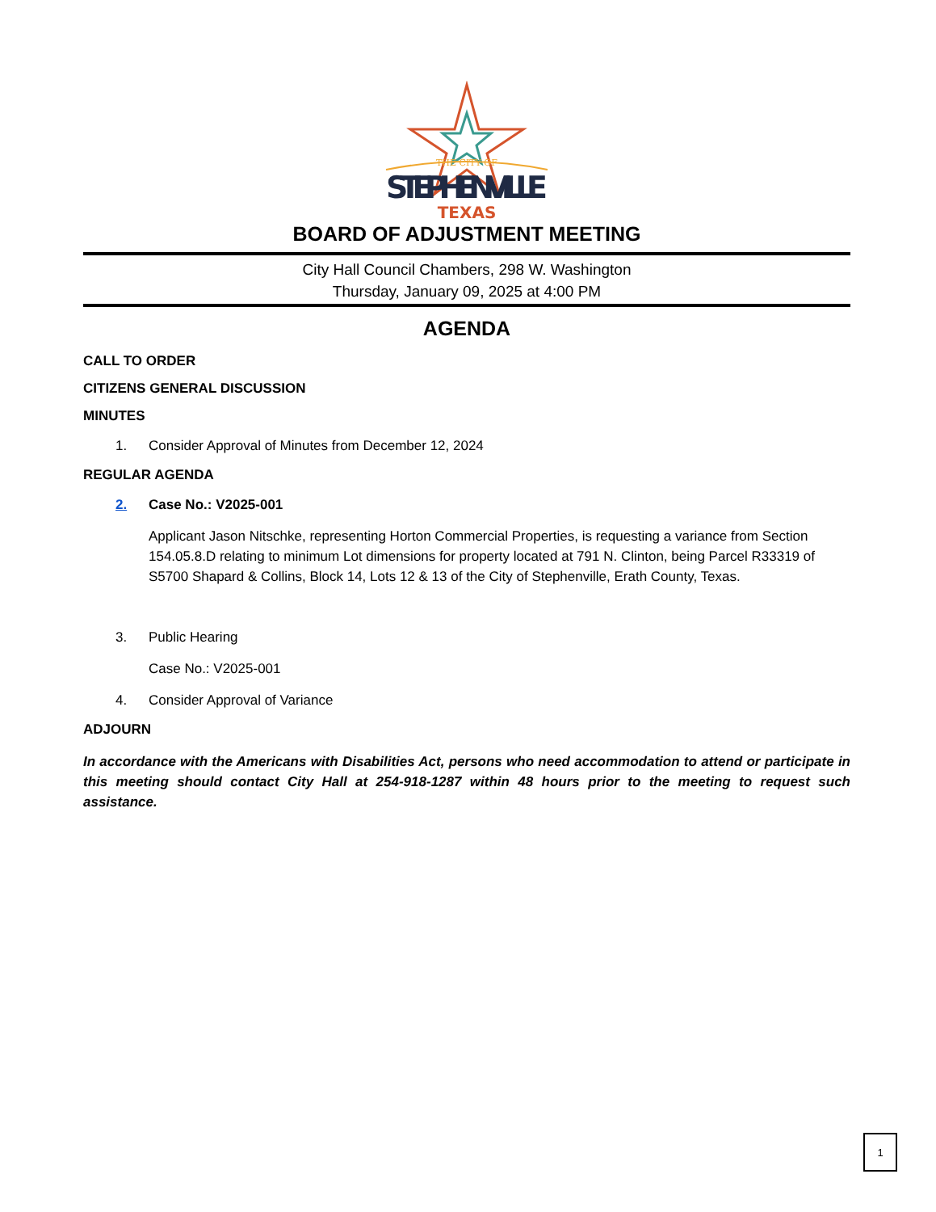THE CITY OF
STEPHENVILLE
TEXAS
BOARD OF ADJUSTMENT MEETING
City Hall Council Chambers, 298 W. Washington
Thursday, January 09, 2025 at 4:00 PM
AGENDA
CALL TO ORDER
CITIZENS GENERAL DISCUSSION
MINUTES
1. Consider Approval of Minutes from December 12, 2024
REGULAR AGENDA
2. Case No.: V2025-001
Applicant Jason Nitschke, representing Horton Commercial Properties, is requesting a variance from Section 154.05.8.D relating to minimum Lot dimensions for property located at 791 N. Clinton, being Parcel R33319 of S5700 Shapard & Collins, Block 14, Lots 12 & 13 of the City of Stephenville, Erath County, Texas.
3. Public Hearing
Case No.: V2025-001
4. Consider Approval of Variance
ADJOURN
In accordance with the Americans with Disabilities Act, persons who need accommodation to attend or participate in this meeting should contact City Hall at 254-918-1287 within 48 hours prior to the meeting to request such assistance.
1